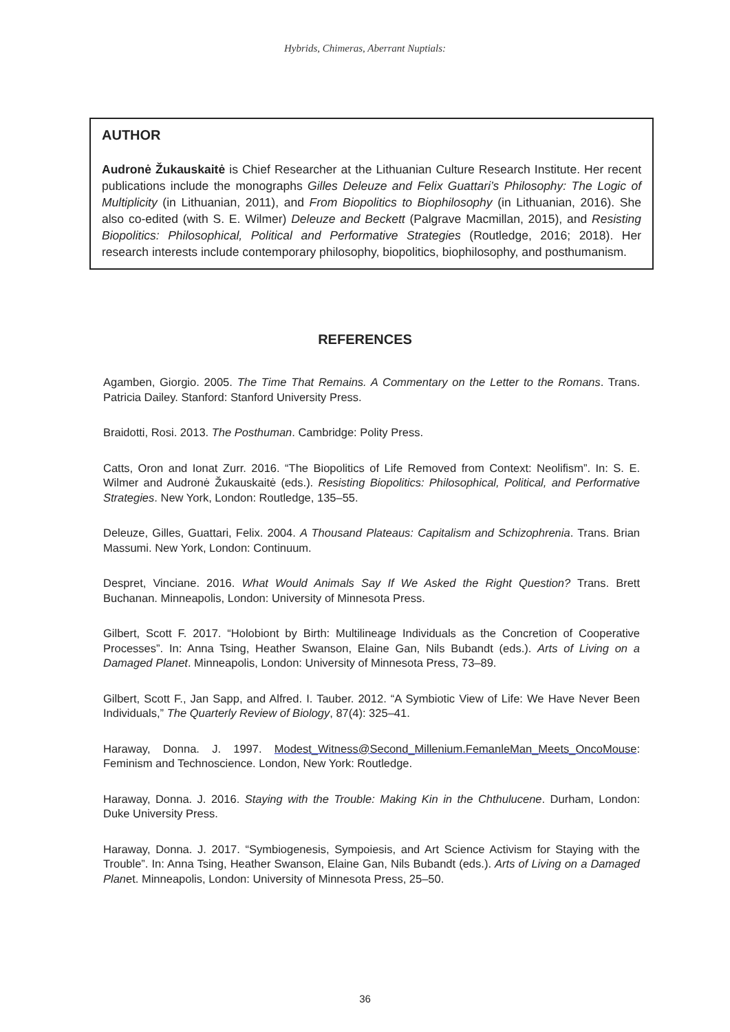Hybrids, Chimeras, Aberrant Nuptials:
AUTHOR
Audronė Žukauskaitė is Chief Researcher at the Lithuanian Culture Research Institute. Her recent publications include the monographs Gilles Deleuze and Felix Guattari’s Philosophy: The Logic of Multiplicity (in Lithuanian, 2011), and From Biopolitics to Biophilosophy (in Lithuanian, 2016). She also co-edited (with S. E. Wilmer) Deleuze and Beckett (Palgrave Macmillan, 2015), and Resisting Biopolitics: Philosophical, Political and Performative Strategies (Routledge, 2016; 2018). Her research interests include contemporary philosophy, biopolitics, biophilosophy, and posthumanism.
REFERENCES
Agamben, Giorgio. 2005. The Time That Remains. A Commentary on the Letter to the Romans. Trans. Patricia Dailey. Stanford: Stanford University Press.
Braidotti, Rosi. 2013. The Posthuman. Cambridge: Polity Press.
Catts, Oron and Ionat Zurr. 2016. “The Biopolitics of Life Removed from Context: Neolifism”. In: S. E. Wilmer and Audronė Žukauskaitė (eds.). Resisting Biopolitics: Philosophical, Political, and Performative Strategies. New York, London: Routledge, 135–55.
Deleuze, Gilles, Guattari, Felix. 2004. A Thousand Plateaus: Capitalism and Schizophrenia. Trans. Brian Massumi. New York, London: Continuum.
Despret, Vinciane. 2016. What Would Animals Say If We Asked the Right Question? Trans. Brett Buchanan. Minneapolis, London: University of Minnesota Press.
Gilbert, Scott F. 2017. “Holobiont by Birth: Multilineage Individuals as the Concretion of Cooperative Processes”. In: Anna Tsing, Heather Swanson, Elaine Gan, Nils Bubandt (eds.). Arts of Living on a Damaged Planet. Minneapolis, London: University of Minnesota Press, 73–89.
Gilbert, Scott F., Jan Sapp, and Alfred. I. Tauber. 2012. “A Symbiotic View of Life: We Have Never Been Individuals,” The Quarterly Review of Biology, 87(4): 325–41.
Haraway, Donna. J. 1997. Modest_Witness@Second_Millenium.FemanleMan_Meets_OncoMouse: Feminism and Technoscience. London, New York: Routledge.
Haraway, Donna. J. 2016. Staying with the Trouble: Making Kin in the Chthulucene. Durham, London: Duke University Press.
Haraway, Donna. J. 2017. “Symbiogenesis, Sympoiesis, and Art Science Activism for Staying with the Trouble”. In: Anna Tsing, Heather Swanson, Elaine Gan, Nils Bubandt (eds.). Arts of Living on a Damaged Planet. Minneapolis, London: University of Minnesota Press, 25–50.
36